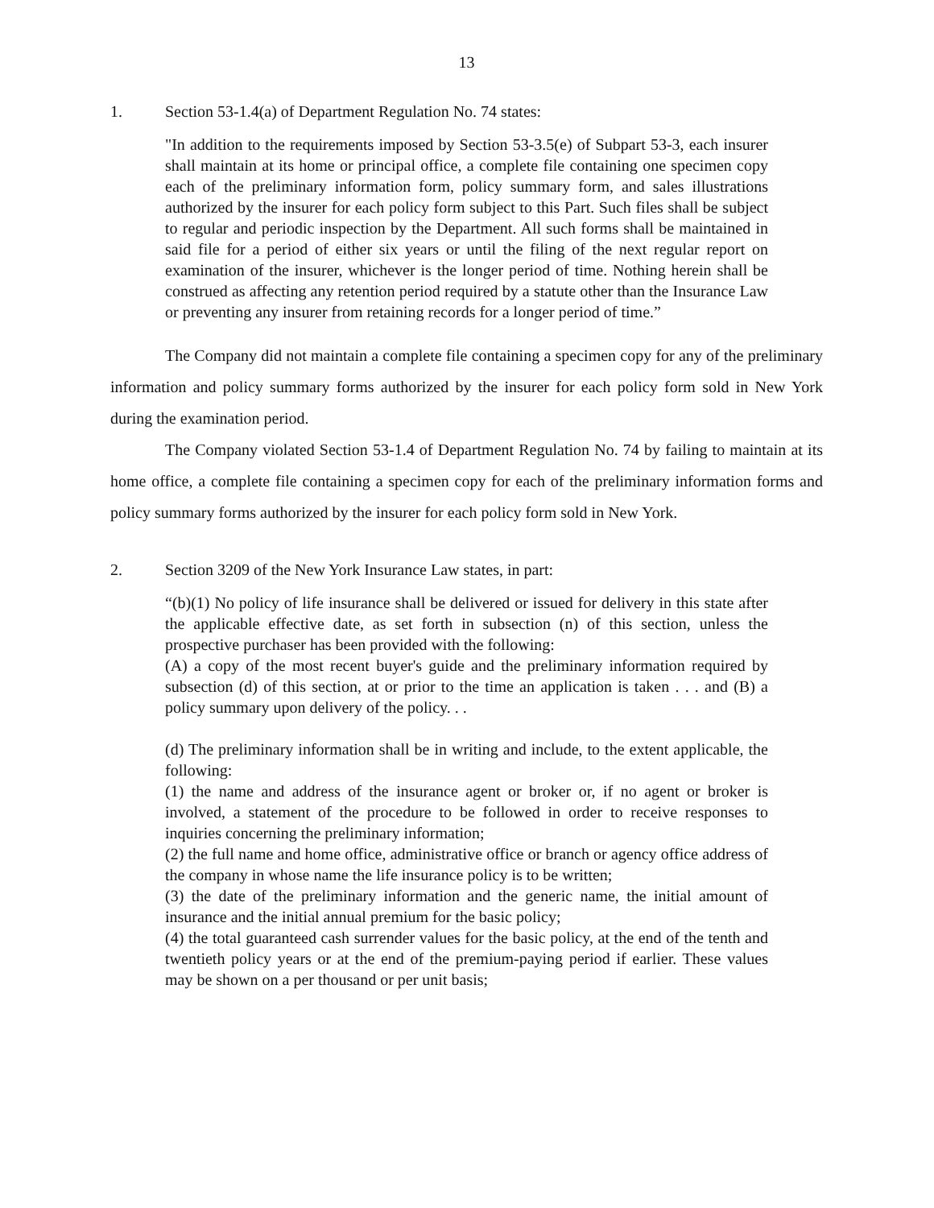13
1. Section 53-1.4(a) of Department Regulation No. 74 states:
"In addition to the requirements imposed by Section 53-3.5(e) of Subpart 53-3, each insurer shall maintain at its home or principal office, a complete file containing one specimen copy each of the preliminary information form, policy summary form, and sales illustrations authorized by the insurer for each policy form subject to this Part. Such files shall be subject to regular and periodic inspection by the Department. All such forms shall be maintained in said file for a period of either six years or until the filing of the next regular report on examination of the insurer, whichever is the longer period of time. Nothing herein shall be construed as affecting any retention period required by a statute other than the Insurance Law or preventing any insurer from retaining records for a longer period of time.”
The Company did not maintain a complete file containing a specimen copy for any of the preliminary information and policy summary forms authorized by the insurer for each policy form sold in New York during the examination period.
The Company violated Section 53-1.4 of Department Regulation No. 74 by failing to maintain at its home office, a complete file containing a specimen copy for each of the preliminary information forms and policy summary forms authorized by the insurer for each policy form sold in New York.
2. Section 3209 of the New York Insurance Law states, in part:
“(b)(1) No policy of life insurance shall be delivered or issued for delivery in this state after the applicable effective date, as set forth in subsection (n) of this section, unless the prospective purchaser has been provided with the following:
(A) a copy of the most recent buyer's guide and the preliminary information required by subsection (d) of this section, at or prior to the time an application is taken . . . and (B) a policy summary upon delivery of the policy. . .
(d) The preliminary information shall be in writing and include, to the extent applicable, the following:
(1) the name and address of the insurance agent or broker or, if no agent or broker is involved, a statement of the procedure to be followed in order to receive responses to inquiries concerning the preliminary information;
(2) the full name and home office, administrative office or branch or agency office address of the company in whose name the life insurance policy is to be written;
(3) the date of the preliminary information and the generic name, the initial amount of insurance and the initial annual premium for the basic policy;
(4) the total guaranteed cash surrender values for the basic policy, at the end of the tenth and twentieth policy years or at the end of the premium-paying period if earlier. These values may be shown on a per thousand or per unit basis;